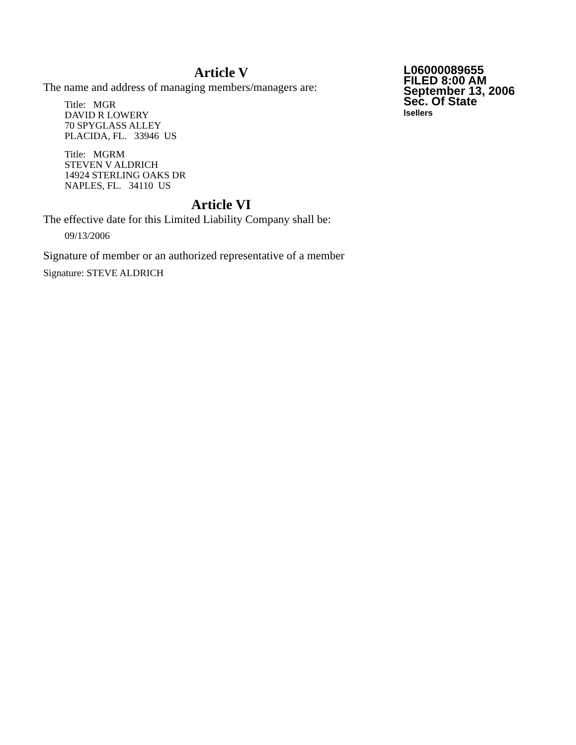Article V
The name and address of managing members/managers are:
Title: MGR
DAVID R LOWERY
70 SPYGLASS ALLEY
PLACIDA, FL. 33946 US
Title: MGRM
STEVEN V ALDRICH
14924 STERLING OAKS DR
NAPLES, FL. 34110 US
Article VI
The effective date for this Limited Liability Company shall be:
09/13/2006
Signature of member or an authorized representative of a member
Signature: STEVE ALDRICH
L06000089655
FILED 8:00 AM
September 13, 2006
Sec. Of State
lsellers